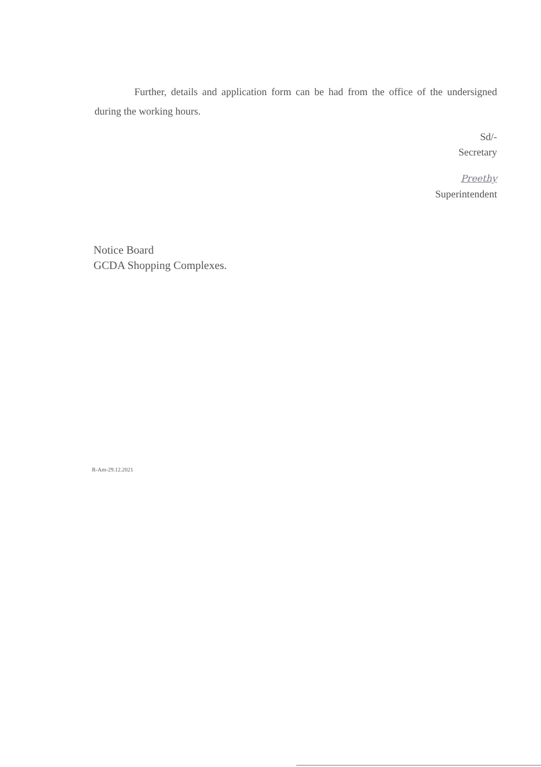Further, details and application form can be had from the office of the undersigned during the working hours.
Sd/-
Secretary
Preethy
Superintendent
Notice Board
GCDA Shopping Complexes.
R-Am-29.12.2021